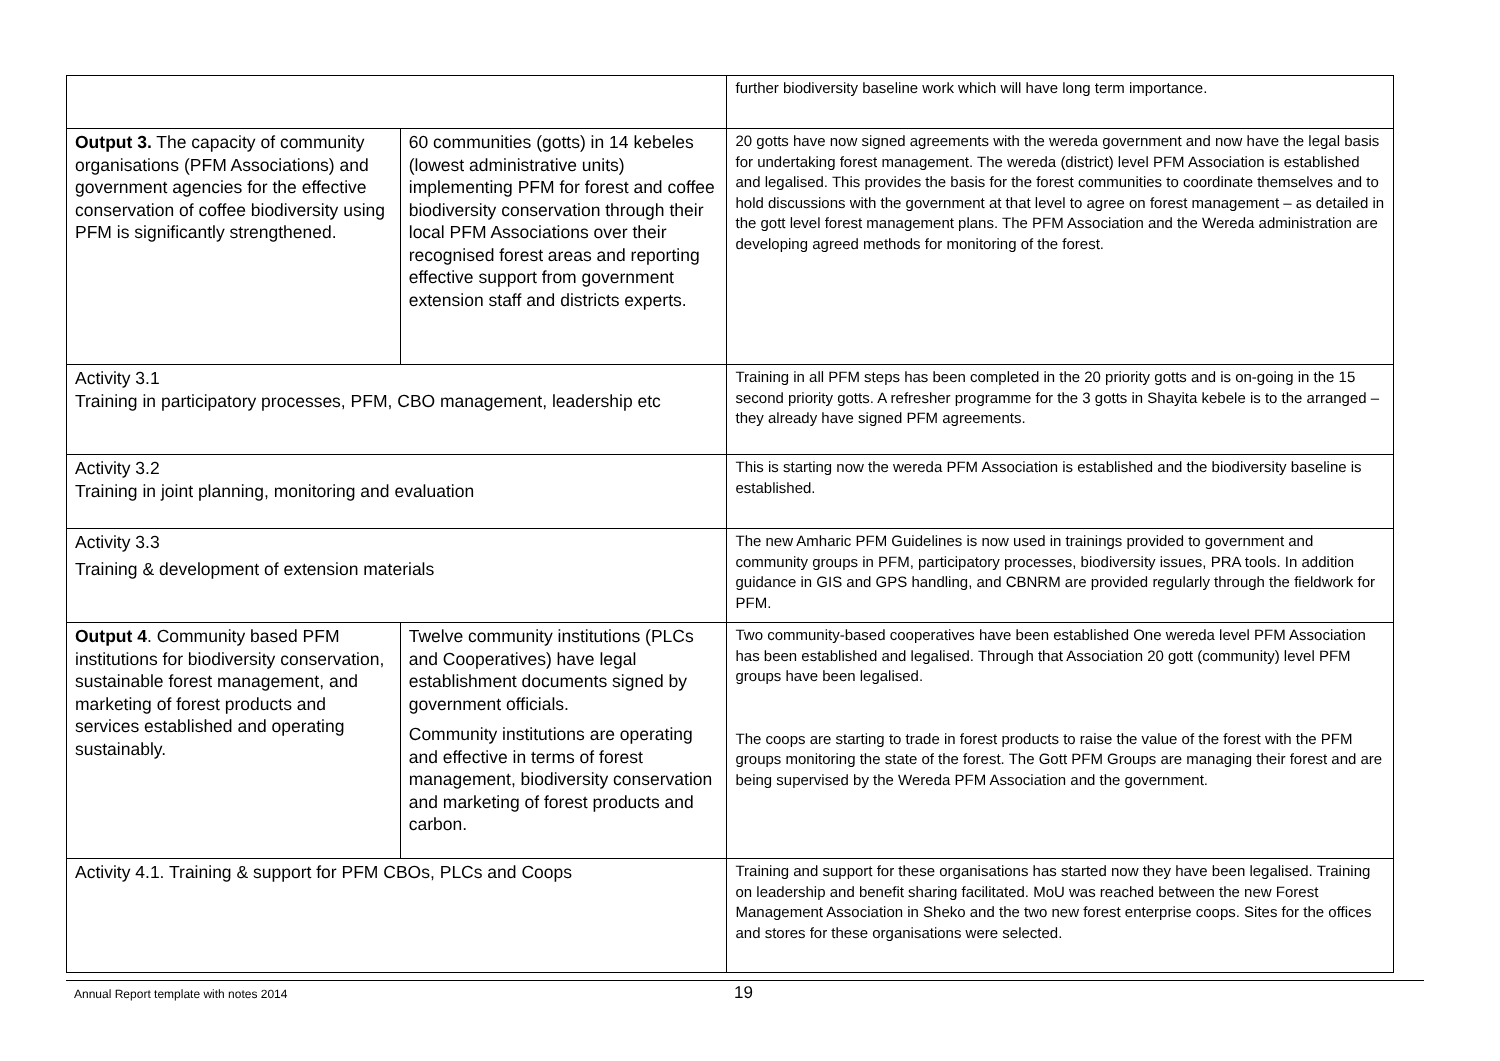| | | further biodiversity baseline work which will have long term importance. |
| Output 3. The capacity of community organisations (PFM Associations) and government agencies for the effective conservation of coffee biodiversity using PFM is significantly strengthened. | 60 communities (gotts) in 14 kebeles (lowest administrative units) implementing PFM for forest and coffee biodiversity conservation through their local PFM Associations over their recognised forest areas and reporting effective support from government extension staff and districts experts. | 20 gotts have now signed agreements with the wereda government and now have the legal basis for undertaking forest management. The wereda (district) level PFM Association is established and legalised. This provides the basis for the forest communities to coordinate themselves and to hold discussions with the government at that level to agree on forest management – as detailed in the gott level forest management plans. The PFM Association and the Wereda administration are developing agreed methods for monitoring of the forest. |
| Activity 3.1 Training in participatory processes, PFM, CBO management, leadership etc | | Training in all PFM steps has been completed in the 20 priority gotts and is on-going in the 15 second priority gotts. A refresher programme for the 3 gotts in Shayita kebele is to the arranged – they already have signed PFM agreements. |
| Activity 3.2 Training in joint planning, monitoring and evaluation | | This is starting now the wereda PFM Association is established and the biodiversity baseline is established. |
| Activity 3.3 Training & development of extension materials | | The new Amharic PFM Guidelines is now used in trainings provided to government and community groups in PFM, participatory processes, biodiversity issues, PRA tools. In addition guidance in GIS and GPS handling, and CBNRM are provided regularly through the fieldwork for PFM. |
| Output 4 . Community based PFM institutions for biodiversity conservation, sustainable forest management, and marketing of forest products and services established and operating sustainably. | Twelve community institutions (PLCs and Cooperatives) have legal establishment documents signed by government officials. Community institutions are operating and effective in terms of forest management, biodiversity conservation and marketing of forest products and carbon. | Two community-based cooperatives have been established One wereda level PFM Association has been established and legalised. Through that Association 20 gott (community) level PFM groups have been legalised. The coops are starting to trade in forest products to raise the value of the forest with the PFM groups monitoring the state of the forest. The Gott PFM Groups are managing their forest and are being supervised by the Wereda PFM Association and the government. |
| Activity 4.1. Training & support for PFM CBOs, PLCs and Coops | | Training and support for these organisations has started now they have been legalised. Training on leadership and benefit sharing facilitated. MoU was reached between the new Forest Management Association in Sheko and the two new forest enterprise coops. Sites for the offices and stores for these organisations were selected. |
Annual Report template with notes 2014 19